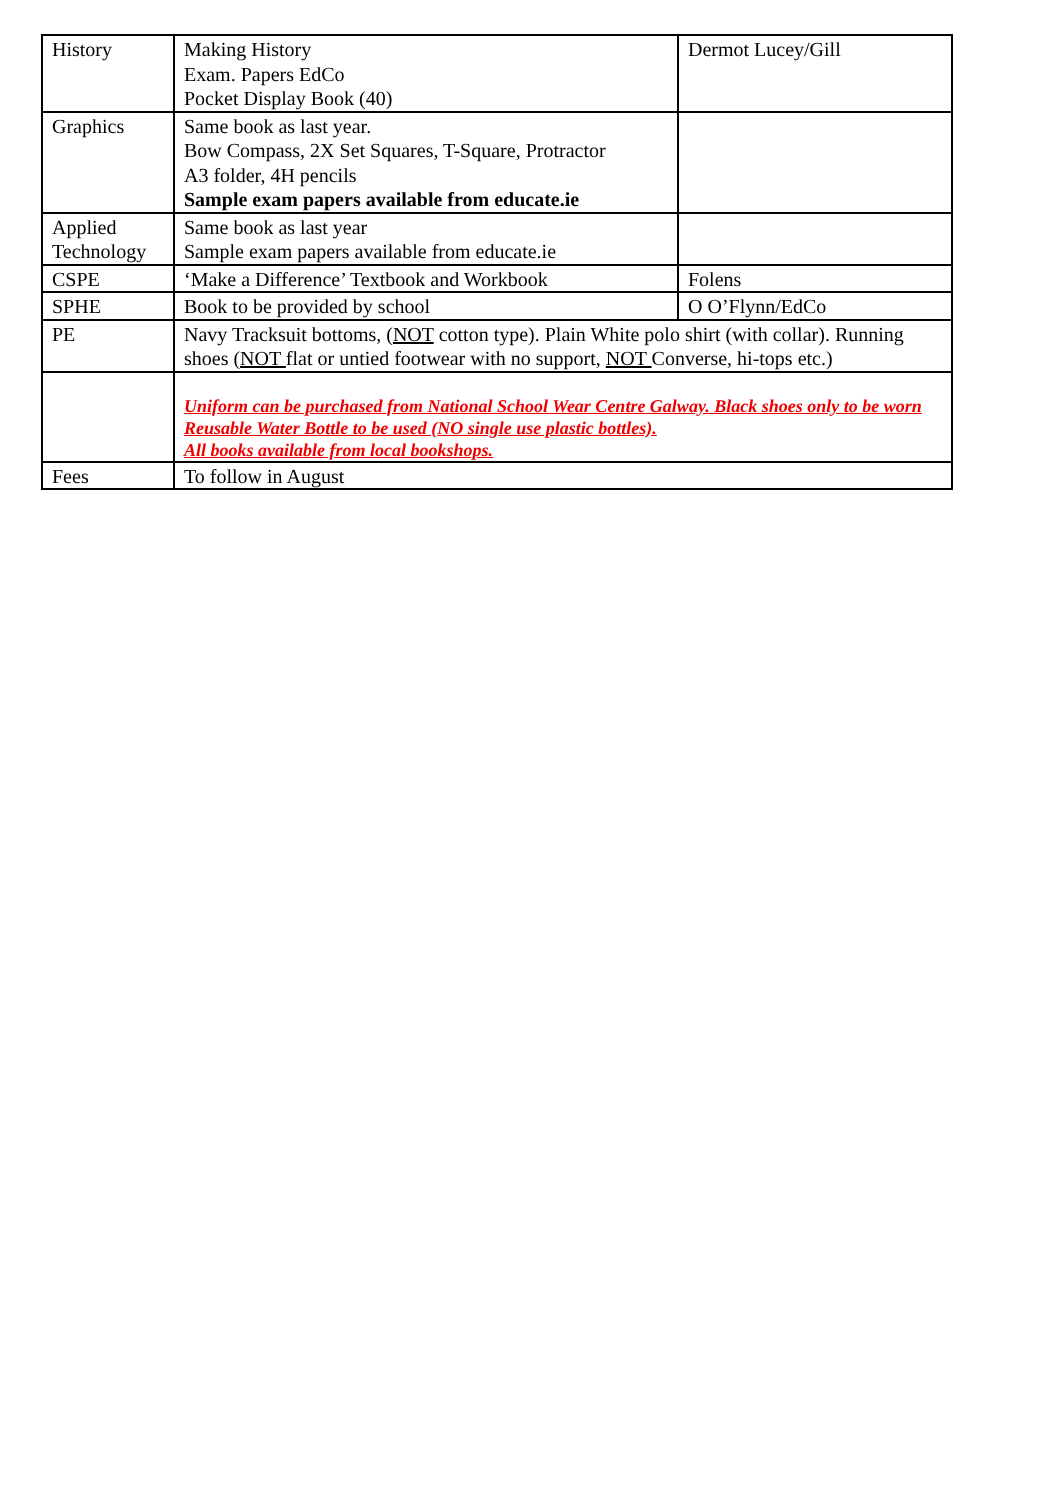| History | Making History Exam. Papers EdCo Pocket Display Book (40) | Dermot Lucey/Gill |
| Graphics | Same book as last year. Bow Compass, 2X Set Squares, T-Square, Protractor A3 folder, 4H pencils Sample exam papers available from educate.ie | |
| Applied Technology | Same book as last year Sample exam papers available from educate.ie | |
| CSPE | ‘Make a Difference’ Textbook and Workbook | Folens |
| SPHE | Book to be provided by school | O O’Flynn/EdCo |
| PE | Navy Tracksuit bottoms, ( NOT cotton type). Plain White polo shirt (with collar). Running shoes ( NOT flat or untied footwear with no support, NOT Converse, hi-tops etc.) | |
| | Uniform can be purchased from National School Wear Centre Galway. Black shoes only to be worn Reusable Water Bottle to be used (NO single use plastic bottles). All books available from local bookshops. | |
| Fees | To follow in August | |